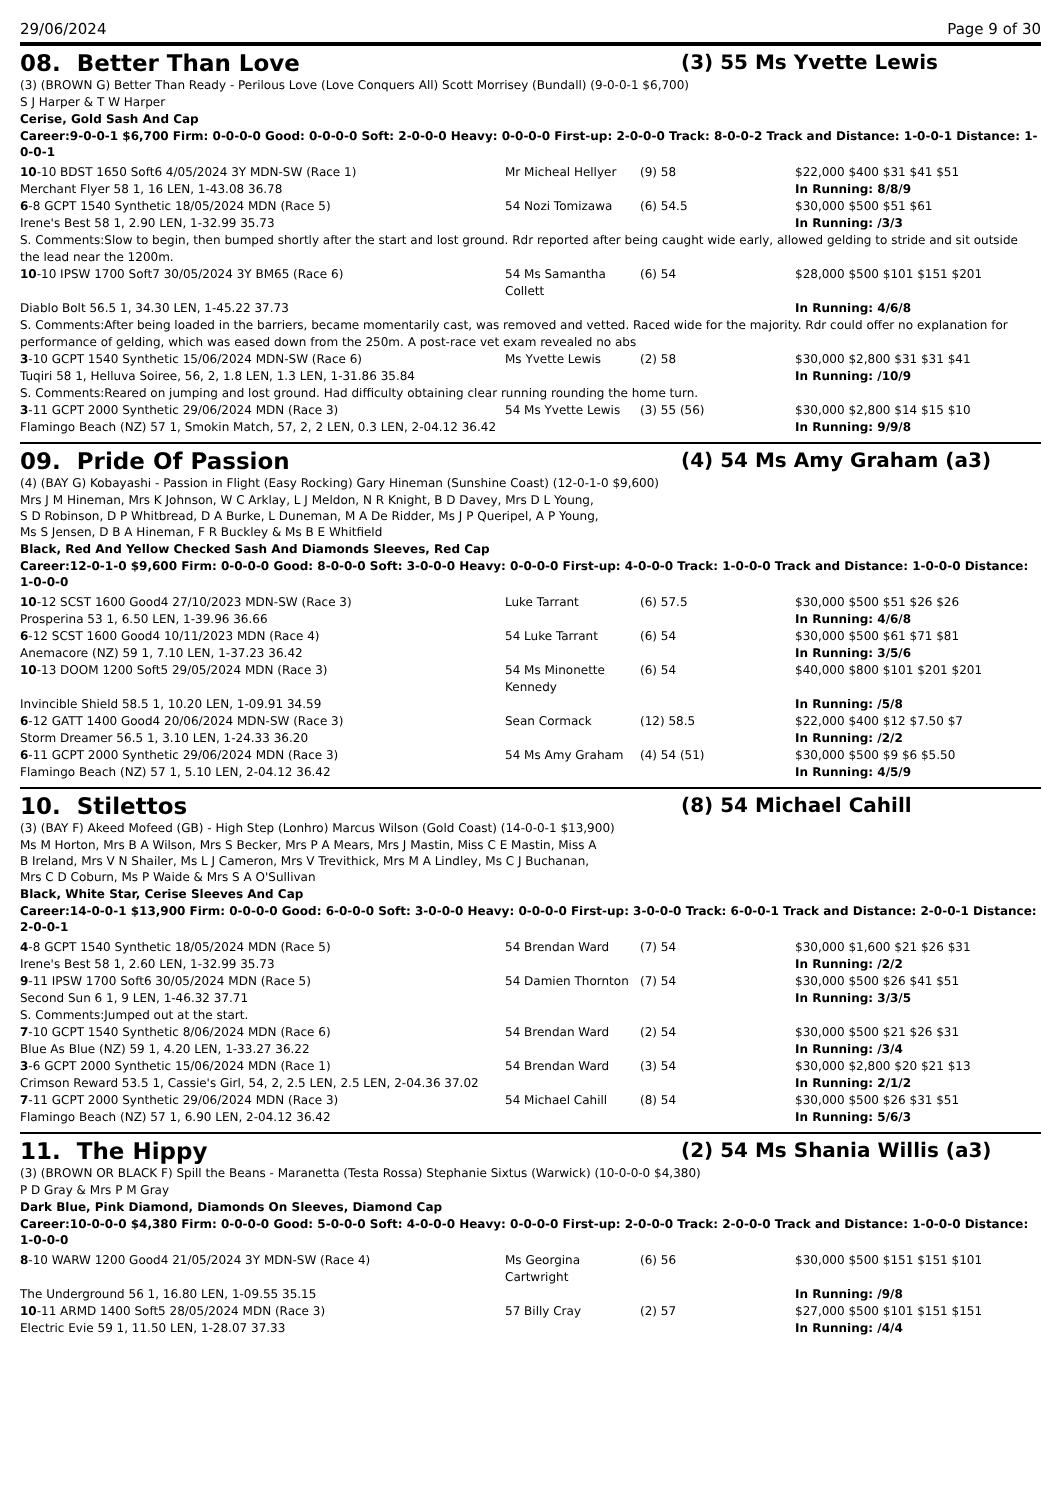29/06/2024 Page 9 of 30
08. Better Than Love (3) 55 Ms Yvette Lewis
(3) (BROWN G) Better Than Ready - Perilous Love (Love Conquers All) Scott Morrisey (Bundall) (9-0-0-1 $6,700)
S J Harper & T W Harper
Cerise, Gold Sash And Cap
Career:9-0-0-1 $6,700 Firm: 0-0-0-0 Good: 0-0-0-0 Soft: 2-0-0-0 Heavy: 0-0-0-0 First-up: 2-0-0-0 Track: 8-0-0-2 Track and Distance: 1-0-0-1 Distance: 1-0-0-1
| 10 -10 BDST 1650 Soft6 4/05/2024 3Y MDN-SW (Race 1) | Mr Micheal Hellyer | (9) 58 | $22,000 $400 $31 $41 $51 |
| Merchant Flyer 58 1, 16 LEN, 1-43.08 36.78 | | | In Running: 8/8/9 |
| 6 -8 GCPT 1540 Synthetic 18/05/2024 MDN (Race 5) | 54 Nozi Tomizawa | (6) 54.5 | $30,000 $500 $51 $61 |
| Irene's Best 58 1, 2.90 LEN, 1-32.99 35.73 | | | In Running: /3/3 |
| S. Comments:Slow to begin, then bumped shortly after the start and lost ground. Rdr reported after being caught wide early, allowed gelding to stride and sit outside the lead near the 1200m. | | | |
| 10 -10 IPSW 1700 Soft7 30/05/2024 3Y BM65 (Race 6) | 54 Ms Samantha Collett | (6) 54 | $28,000 $500 $101 $151 $201 |
| Diablo Bolt 56.5 1, 34.30 LEN, 1-45.22 37.73 | | | In Running: 4/6/8 |
| S. Comments:After being loaded in the barriers, became momentarily cast, was removed and vetted. Raced wide for the majority. Rdr could offer no explanation for performance of gelding, which was eased down from the 250m. A post-race vet exam revealed no abs | | | |
| 3 -10 GCPT 1540 Synthetic 15/06/2024 MDN-SW (Race 6) | Ms Yvette Lewis | (2) 58 | $30,000 $2,800 $31 $31 $41 |
| Tuqiri 58 1, Helluva Soiree, 56, 2, 1.8 LEN, 1.3 LEN, 1-31.86 35.84 | | | In Running: /10/9 |
| S. Comments:Reared on jumping and lost ground. Had difficulty obtaining clear running rounding the home turn. | | | |
| 3 -11 GCPT 2000 Synthetic 29/06/2024 MDN (Race 3) | 54 Ms Yvette Lewis | (3) 55 (56) | $30,000 $2,800 $14 $15 $10 |
| Flamingo Beach (NZ) 57 1, Smokin Match, 57, 2, 2 LEN, 0.3 LEN, 2-04.12 36.42 | | | In Running: 9/9/8 |
09. Pride Of Passion (4) 54 Ms Amy Graham (a3)
(4) (BAY G) Kobayashi - Passion in Flight (Easy Rocking) Gary Hineman (Sunshine Coast) (12-0-1-0 $9,600)
Mrs J M Hineman, Mrs K Johnson, W C Arklay, L J Meldon, N R Knight, B D Davey, Mrs D L Young, S D Robinson, D P Whitbread, D A Burke, L Duneman, M A De Ridder, Ms J P Queripel, A P Young, Ms S Jensen, D B A Hineman, F R Buckley & Ms B E Whitfield
Black, Red And Yellow Checked Sash And Diamonds Sleeves, Red Cap
Career:12-0-1-0 $9,600 Firm: 0-0-0-0 Good: 8-0-0-0 Soft: 3-0-0-0 Heavy: 0-0-0-0 First-up: 4-0-0-0 Track: 1-0-0-0 Track and Distance: 1-0-0-0 Distance: 1-0-0-0
| 10 -12 SCST 1600 Good4 27/10/2023 MDN-SW (Race 3) | Luke Tarrant | (6) 57.5 | $30,000 $500 $51 $26 $26 |
| Prosperina 53 1, 6.50 LEN, 1-39.96 36.66 | | | In Running: 4/6/8 |
| 6 -12 SCST 1600 Good4 10/11/2023 MDN (Race 4) | 54 Luke Tarrant | (6) 54 | $30,000 $500 $61 $71 $81 |
| Anemacore (NZ) 59 1, 7.10 LEN, 1-37.23 36.42 | | | In Running: 3/5/6 |
| 10 -13 DOOM 1200 Soft5 29/05/2024 MDN (Race 3) | 54 Ms Minonette Kennedy | (6) 54 | $40,000 $800 $101 $201 $201 |
| Invincible Shield 58.5 1, 10.20 LEN, 1-09.91 34.59 | | | In Running: /5/8 |
| 6 -12 GATT 1400 Good4 20/06/2024 MDN-SW (Race 3) | Sean Cormack | (12) 58.5 | $22,000 $400 $12 $7.50 $7 |
| Storm Dreamer 56.5 1, 3.10 LEN, 1-24.33 36.20 | | | In Running: /2/2 |
| 6 -11 GCPT 2000 Synthetic 29/06/2024 MDN (Race 3) | 54 Ms Amy Graham | (4) 54 (51) | $30,000 $500 $9 $6 $5.50 |
| Flamingo Beach (NZ) 57 1, 5.10 LEN, 2-04.12 36.42 | | | In Running: 4/5/9 |
10. Stilettos (8) 54 Michael Cahill
(3) (BAY F) Akeed Mofeed (GB) - High Step (Lonhro) Marcus Wilson (Gold Coast) (14-0-0-1 $13,900)
Ms M Horton, Mrs B A Wilson, Mrs S Becker, Mrs P A Mears, Mrs J Mastin, Miss C E Mastin, Miss A B Ireland, Mrs V N Shailer, Ms L J Cameron, Mrs V Trevithick, Mrs M A Lindley, Ms C J Buchanan, Mrs C D Coburn, Ms P Waide & Mrs S A O'Sullivan
Black, White Star, Cerise Sleeves And Cap
Career:14-0-0-1 $13,900 Firm: 0-0-0-0 Good: 6-0-0-0 Soft: 3-0-0-0 Heavy: 0-0-0-0 First-up: 3-0-0-0 Track: 6-0-0-1 Track and Distance: 2-0-0-1 Distance: 2-0-0-1
| 4 -8 GCPT 1540 Synthetic 18/05/2024 MDN (Race 5) | 54 Brendan Ward | (7) 54 | $30,000 $1,600 $21 $26 $31 |
| Irene's Best 58 1, 2.60 LEN, 1-32.99 35.73 | | | In Running: /2/2 |
| 9 -11 IPSW 1700 Soft6 30/05/2024 MDN (Race 5) | 54 Damien Thornton | (7) 54 | $30,000 $500 $26 $41 $51 |
| Second Sun 6 1, 9 LEN, 1-46.32 37.71 | | | In Running: 3/3/5 |
| S. Comments:Jumped out at the start. | | | |
| 7 -10 GCPT 1540 Synthetic 8/06/2024 MDN (Race 6) | 54 Brendan Ward | (2) 54 | $30,000 $500 $21 $26 $31 |
| Blue As Blue (NZ) 59 1, 4.20 LEN, 1-33.27 36.22 | | | In Running: /3/4 |
| 3 -6 GCPT 2000 Synthetic 15/06/2024 MDN (Race 1) | 54 Brendan Ward | (3) 54 | $30,000 $2,800 $20 $21 $13 |
| Crimson Reward 53.5 1, Cassie's Girl, 54, 2, 2.5 LEN, 2.5 LEN, 2-04.36 37.02 | | | In Running: 2/1/2 |
| 7 -11 GCPT 2000 Synthetic 29/06/2024 MDN (Race 3) | 54 Michael Cahill | (8) 54 | $30,000 $500 $26 $31 $51 |
| Flamingo Beach (NZ) 57 1, 6.90 LEN, 2-04.12 36.42 | | | In Running: 5/6/3 |
11. The Hippy (2) 54 Ms Shania Willis (a3)
(3) (BROWN OR BLACK F) Spill the Beans - Maranetta (Testa Rossa) Stephanie Sixtus (Warwick) (10-0-0-0 $4,380)
P D Gray & Mrs P M Gray
Dark Blue, Pink Diamond, Diamonds On Sleeves, Diamond Cap
Career:10-0-0-0 $4,380 Firm: 0-0-0-0 Good: 5-0-0-0 Soft: 4-0-0-0 Heavy: 0-0-0-0 First-up: 2-0-0-0 Track: 2-0-0-0 Track and Distance: 1-0-0-0 Distance: 1-0-0-0
| 8 -10 WARW 1200 Good4 21/05/2024 3Y MDN-SW (Race 4) | Ms Georgina Cartwright | (6) 56 | $30,000 $500 $151 $151 $101 |
| The Underground 56 1, 16.80 LEN, 1-09.55 35.15 | | | In Running: /9/8 |
| 10 -11 ARMD 1400 Soft5 28/05/2024 MDN (Race 3) | 57 Billy Cray | (2) 57 | $27,000 $500 $101 $151 $151 |
| Electric Evie 59 1, 11.50 LEN, 1-28.07 37.33 | | | In Running: /4/4 |